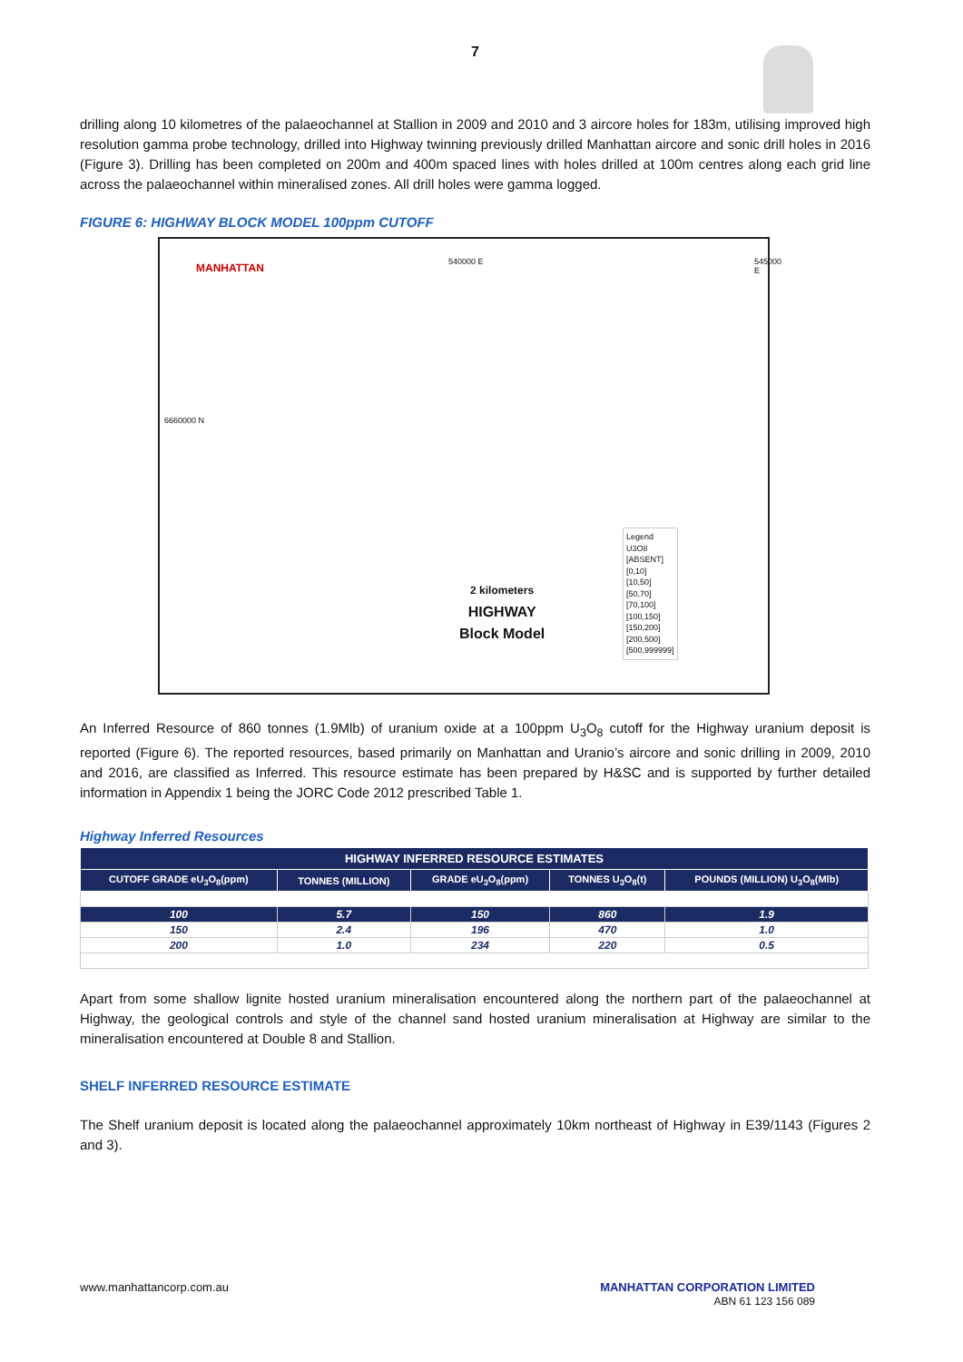7
drilling along 10 kilometres of the palaeochannel at Stallion in 2009 and 2010 and 3 aircore holes for 183m, utilising improved high resolution gamma probe technology, drilled into Highway twinning previously drilled Manhattan aircore and sonic drill holes in 2016 (Figure 3). Drilling has been completed on 200m and 400m spaced lines with holes drilled at 100m centres along each grid line across the palaeochannel within mineralised zones. All drill holes were gamma logged.
FIGURE 6: HIGHWAY BLOCK MODEL 100ppm CUTOFF
MANHATTAN
6660000 N
540000 E 545000 E
2 kilometers
HIGHWAY
Block Model
Legend
U3O8
[ABSENT]
[0,10]
[10,50]
[50,70]
[70,100]
[100,150]
[150,200]
[200,500]
[500,999999]
An Inferred Resource of 860 tonnes (1.9Mlb) of uranium oxide at a 100ppm U<sub>3</sub>O<sub>8</sub> cutoff for the Highway uranium deposit is reported (Figure 6). The reported resources, based primarily on Manhattan and Uranio’s aircore and sonic drilling in 2009, 2010 and 2016, are classified as Inferred. This resource estimate has been prepared by H&SC and is supported by further detailed information in Appendix 1 being the JORC Code 2012 prescribed Table 1.
Highway Inferred Resources
| HIGHWAY INFERRED RESOURCE ESTIMATES | | | | |
| --- | --- | --- | --- | --- |
| CUTOFF GRADE eU<sub>3</sub>O<sub>8</sub>(ppm) | TONNES (MILLION) | GRADE eU<sub>3</sub>O<sub>8</sub>(ppm) | TONNES U<sub>3</sub>O<sub>8</sub>(t) | POUNDS (MILLION) U<sub>3</sub>O<sub>8</sub>(Mlb) |
| 100 | 5.7 | 150 | 860 | 1.9 |
| 150 | 2.4 | 196 | 470 | 1.0 |
| 200 | 1.0 | 234 | 220 | 0.5 |
Apart from some shallow lignite hosted uranium mineralisation encountered along the northern part of the palaeochannel at Highway, the geological controls and style of the channel sand hosted uranium mineralisation at Highway are similar to the mineralisation encountered at Double 8 and Stallion.
SHELF INFERRED RESOURCE ESTIMATE
The Shelf uranium deposit is located along the palaeochannel approximately 10km northeast of Highway in E39/1143 (Figures 2 and 3).
www.manhattancorp.com.au MANHATTAN CORPORATION LIMITED
ABN 61 123 156 089